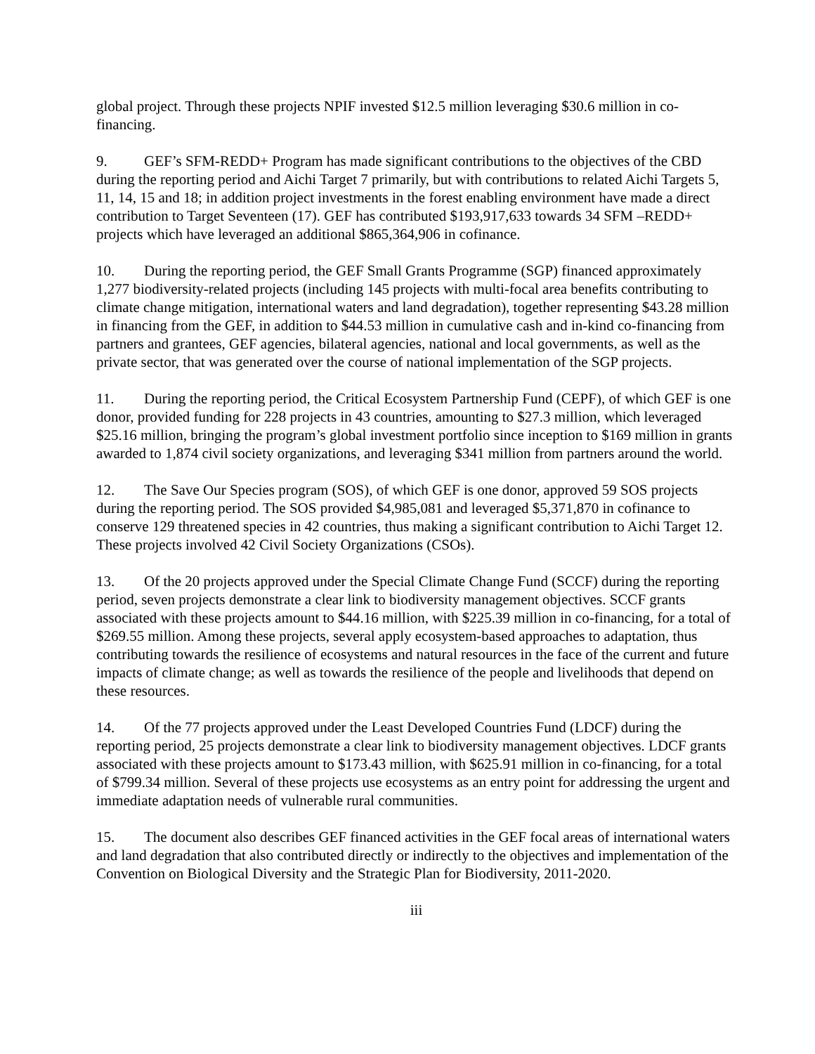global project. Through these projects NPIF invested $12.5 million leveraging $30.6 million in co-financing.
9. GEF’s SFM-REDD+ Program has made significant contributions to the objectives of the CBD during the reporting period and Aichi Target 7 primarily, but with contributions to related Aichi Targets 5, 11, 14, 15 and 18; in addition project investments in the forest enabling environment have made a direct contribution to Target Seventeen (17). GEF has contributed $193,917,633 towards 34 SFM –REDD+ projects which have leveraged an additional $865,364,906 in cofinance.
10. During the reporting period, the GEF Small Grants Programme (SGP) financed approximately 1,277 biodiversity-related projects (including 145 projects with multi-focal area benefits contributing to climate change mitigation, international waters and land degradation), together representing $43.28 million in financing from the GEF, in addition to $44.53 million in cumulative cash and in-kind co-financing from partners and grantees, GEF agencies, bilateral agencies, national and local governments, as well as the private sector, that was generated over the course of national implementation of the SGP projects.
11. During the reporting period, the Critical Ecosystem Partnership Fund (CEPF), of which GEF is one donor, provided funding for 228 projects in 43 countries, amounting to $27.3 million, which leveraged $25.16 million, bringing the program’s global investment portfolio since inception to $169 million in grants awarded to 1,874 civil society organizations, and leveraging $341 million from partners around the world.
12. The Save Our Species program (SOS), of which GEF is one donor, approved 59 SOS projects during the reporting period. The SOS provided $4,985,081 and leveraged $5,371,870 in cofinance to conserve 129 threatened species in 42 countries, thus making a significant contribution to Aichi Target 12. These projects involved 42 Civil Society Organizations (CSOs).
13. Of the 20 projects approved under the Special Climate Change Fund (SCCF) during the reporting period, seven projects demonstrate a clear link to biodiversity management objectives. SCCF grants associated with these projects amount to $44.16 million, with $225.39 million in co-financing, for a total of $269.55 million. Among these projects, several apply ecosystem-based approaches to adaptation, thus contributing towards the resilience of ecosystems and natural resources in the face of the current and future impacts of climate change; as well as towards the resilience of the people and livelihoods that depend on these resources.
14. Of the 77 projects approved under the Least Developed Countries Fund (LDCF) during the reporting period, 25 projects demonstrate a clear link to biodiversity management objectives. LDCF grants associated with these projects amount to $173.43 million, with $625.91 million in co-financing, for a total of $799.34 million. Several of these projects use ecosystems as an entry point for addressing the urgent and immediate adaptation needs of vulnerable rural communities.
15. The document also describes GEF financed activities in the GEF focal areas of international waters and land degradation that also contributed directly or indirectly to the objectives and implementation of the Convention on Biological Diversity and the Strategic Plan for Biodiversity, 2011-2020.
iii